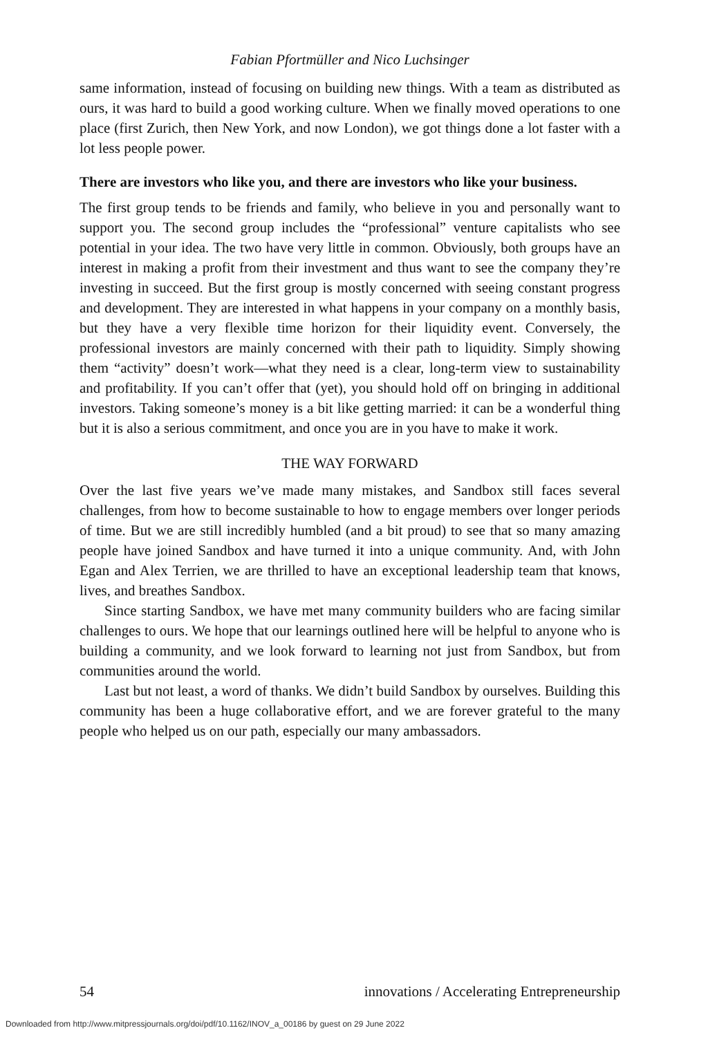Fabian Pfortmüller and Nico Luchsinger
same information, instead of focusing on building new things. With a team as distributed as ours, it was hard to build a good working culture. When we finally moved operations to one place (first Zurich, then New York, and now London), we got things done a lot faster with a lot less people power.
There are investors who like you, and there are investors who like your business.
The first group tends to be friends and family, who believe in you and personally want to support you. The second group includes the “professional” venture capitalists who see potential in your idea. The two have very little in common. Obviously, both groups have an interest in making a profit from their investment and thus want to see the company they’re investing in succeed. But the first group is mostly concerned with seeing constant progress and development. They are interested in what happens in your company on a monthly basis, but they have a very flexible time horizon for their liquidity event. Conversely, the professional investors are mainly concerned with their path to liquidity. Simply showing them “activity” doesn’t work—what they need is a clear, long-term view to sustainability and profitability. If you can’t offer that (yet), you should hold off on bringing in additional investors. Taking someone’s money is a bit like getting married: it can be a wonderful thing but it is also a serious commitment, and once you are in you have to make it work.
THE WAY FORWARD
Over the last five years we’ve made many mistakes, and Sandbox still faces several challenges, from how to become sustainable to how to engage members over longer periods of time. But we are still incredibly humbled (and a bit proud) to see that so many amazing people have joined Sandbox and have turned it into a unique community. And, with John Egan and Alex Terrien, we are thrilled to have an exceptional leadership team that knows, lives, and breathes Sandbox.
Since starting Sandbox, we have met many community builders who are facing similar challenges to ours. We hope that our learnings outlined here will be helpful to anyone who is building a community, and we look forward to learning not just from Sandbox, but from communities around the world.
Last but not least, a word of thanks. We didn’t build Sandbox by ourselves. Building this community has been a huge collaborative effort, and we are forever grateful to the many people who helped us on our path, especially our many ambassadors.
54 innovations / Accelerating Entrepreneurship
Downloaded from http://www.mitpressjournals.org/doi/pdf/10.1162/INOV_a_00186 by guest on 29 June 2022